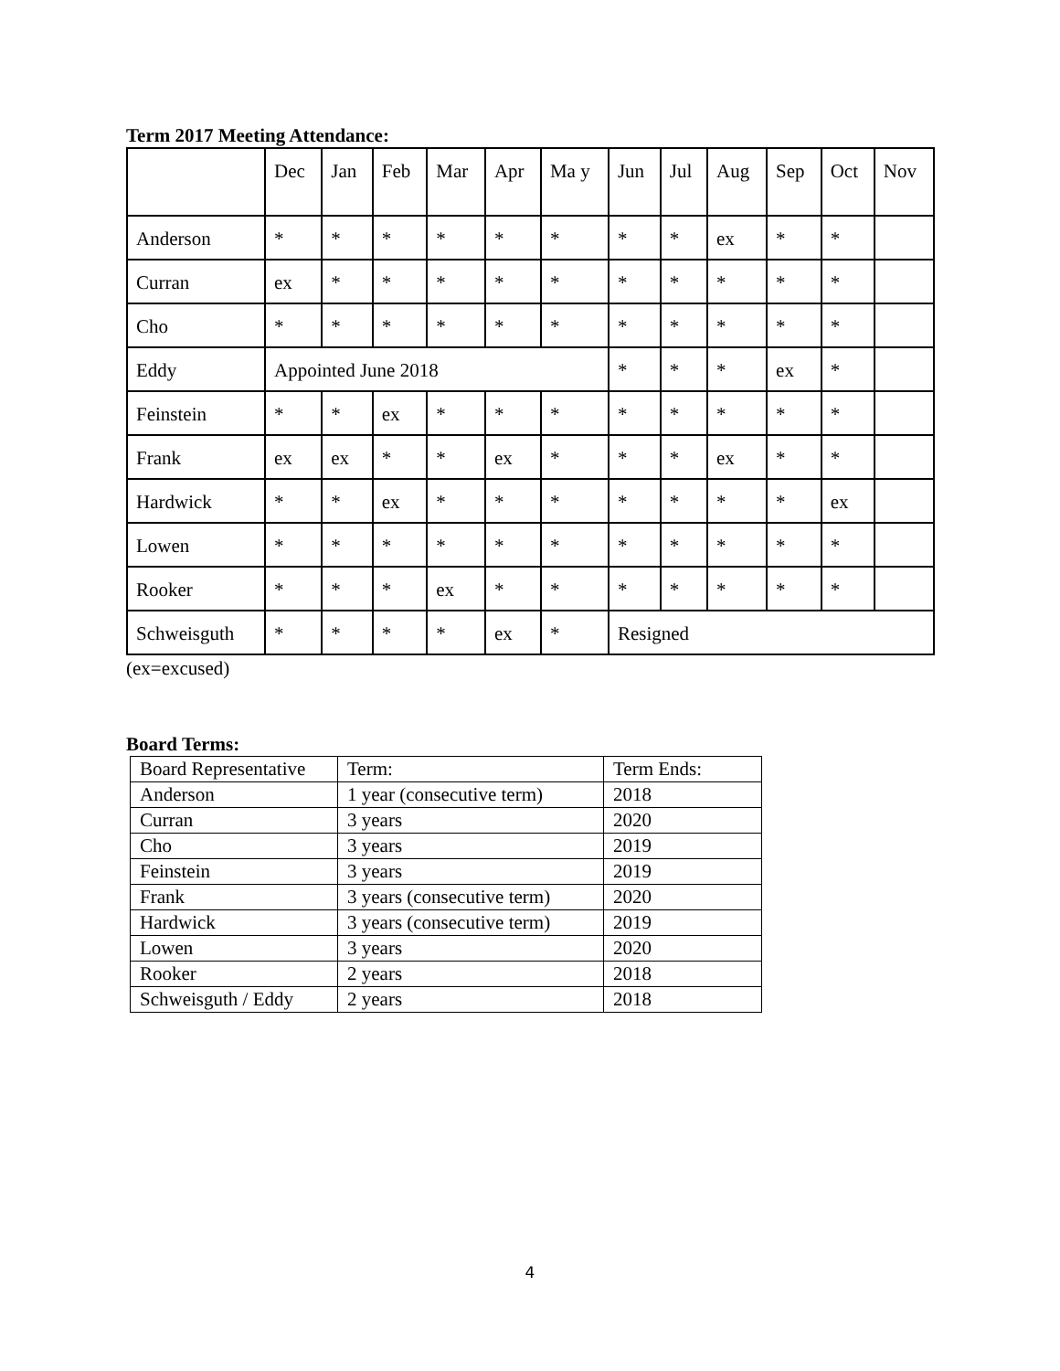Term 2017 Meeting Attendance:
| | Dec | Jan | Feb | Mar | Apr | Ma y | Jun | Jul | Aug | Sep | Oct | Nov |
| Anderson | * | * | * | * | * | * | * | * | ex | * | * | |
| Curran | ex | * | * | * | * | * | * | * | * | * | * | |
| Cho | * | * | * | * | * | * | * | * | * | * | * | |
| Eddy | Appointed June 2018 | | | | | | * | * | * | ex | * | |
| Feinstein | * | * | ex | * | * | * | * | * | * | * | * | |
| Frank | ex | ex | * | * | ex | * | * | * | ex | * | * | |
| Hardwick | * | * | ex | * | * | * | * | * | * | * | ex | |
| Lowen | * | * | * | * | * | * | * | * | * | * | * | |
| Rooker | * | * | * | ex | * | * | * | * | * | * | * | |
| Schweisguth | * | * | * | * | ex | * | Resigned | | | | | |
(ex=excused)
Board Terms:
| Board Representative | Term: | Term Ends: |
| Anderson | 1 year (consecutive term) | 2018 |
| Curran | 3 years | 2020 |
| Cho | 3 years | 2019 |
| Feinstein | 3 years | 2019 |
| Frank | 3 years (consecutive term) | 2020 |
| Hardwick | 3 years (consecutive term) | 2019 |
| Lowen | 3 years | 2020 |
| Rooker | 2 years | 2018 |
| Schweisguth / Eddy | 2 years | 2018 |
4